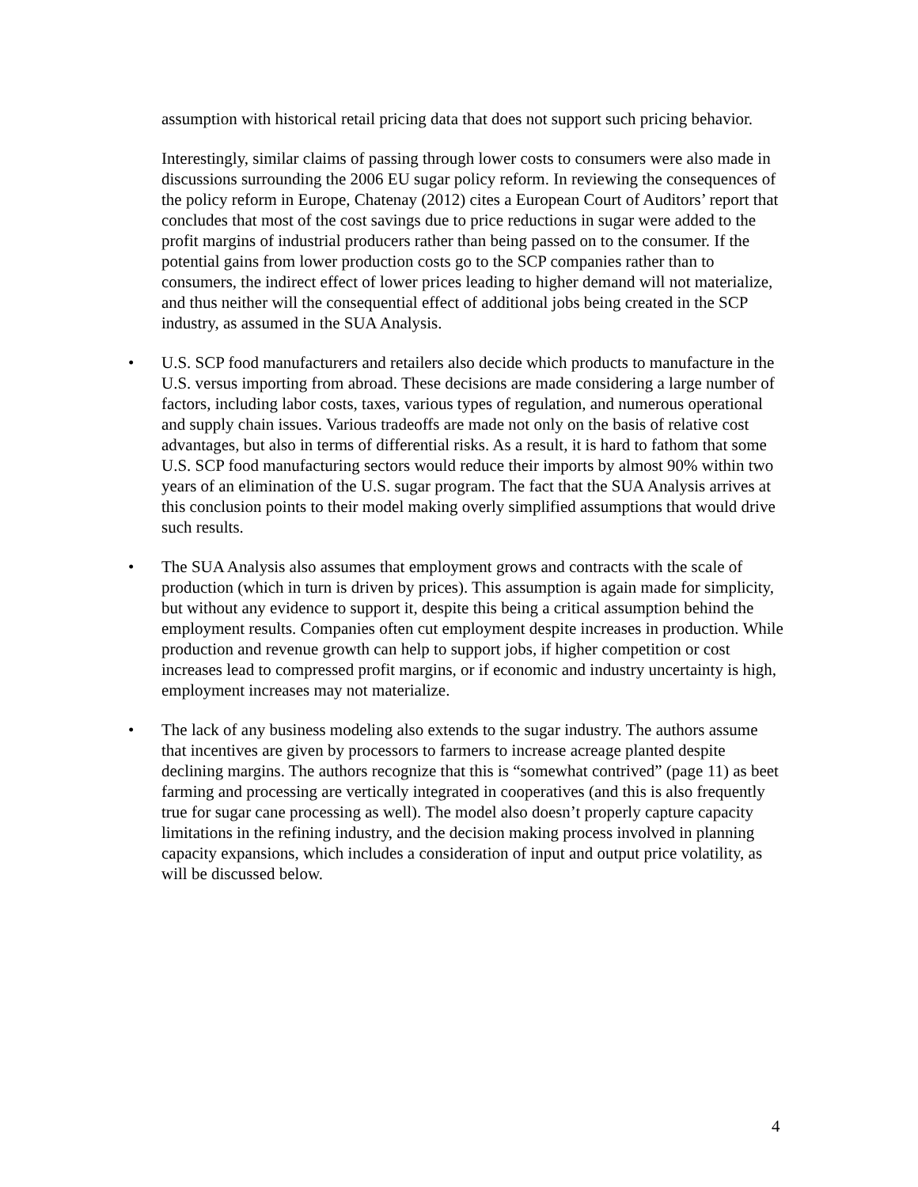assumption with historical retail pricing data that does not support such pricing behavior.
Interestingly, similar claims of passing through lower costs to consumers were also made in discussions surrounding the 2006 EU sugar policy reform. In reviewing the consequences of the policy reform in Europe, Chatenay (2012) cites a European Court of Auditors’ report that concludes that most of the cost savings due to price reductions in sugar were added to the profit margins of industrial producers rather than being passed on to the consumer. If the potential gains from lower production costs go to the SCP companies rather than to consumers, the indirect effect of lower prices leading to higher demand will not materialize, and thus neither will the consequential effect of additional jobs being created in the SCP industry, as assumed in the SUA Analysis.
• U.S. SCP food manufacturers and retailers also decide which products to manufacture in the U.S. versus importing from abroad. These decisions are made considering a large number of factors, including labor costs, taxes, various types of regulation, and numerous operational and supply chain issues. Various tradeoffs are made not only on the basis of relative cost advantages, but also in terms of differential risks. As a result, it is hard to fathom that some U.S. SCP food manufacturing sectors would reduce their imports by almost 90% within two years of an elimination of the U.S. sugar program. The fact that the SUA Analysis arrives at this conclusion points to their model making overly simplified assumptions that would drive such results.
• The SUA Analysis also assumes that employment grows and contracts with the scale of production (which in turn is driven by prices). This assumption is again made for simplicity, but without any evidence to support it, despite this being a critical assumption behind the employment results. Companies often cut employment despite increases in production. While production and revenue growth can help to support jobs, if higher competition or cost increases lead to compressed profit margins, or if economic and industry uncertainty is high, employment increases may not materialize.
• The lack of any business modeling also extends to the sugar industry. The authors assume that incentives are given by processors to farmers to increase acreage planted despite declining margins. The authors recognize that this is “somewhat contrived” (page 11) as beet farming and processing are vertically integrated in cooperatives (and this is also frequently true for sugar cane processing as well). The model also doesn’t properly capture capacity limitations in the refining industry, and the decision making process involved in planning capacity expansions, which includes a consideration of input and output price volatility, as will be discussed below.
4